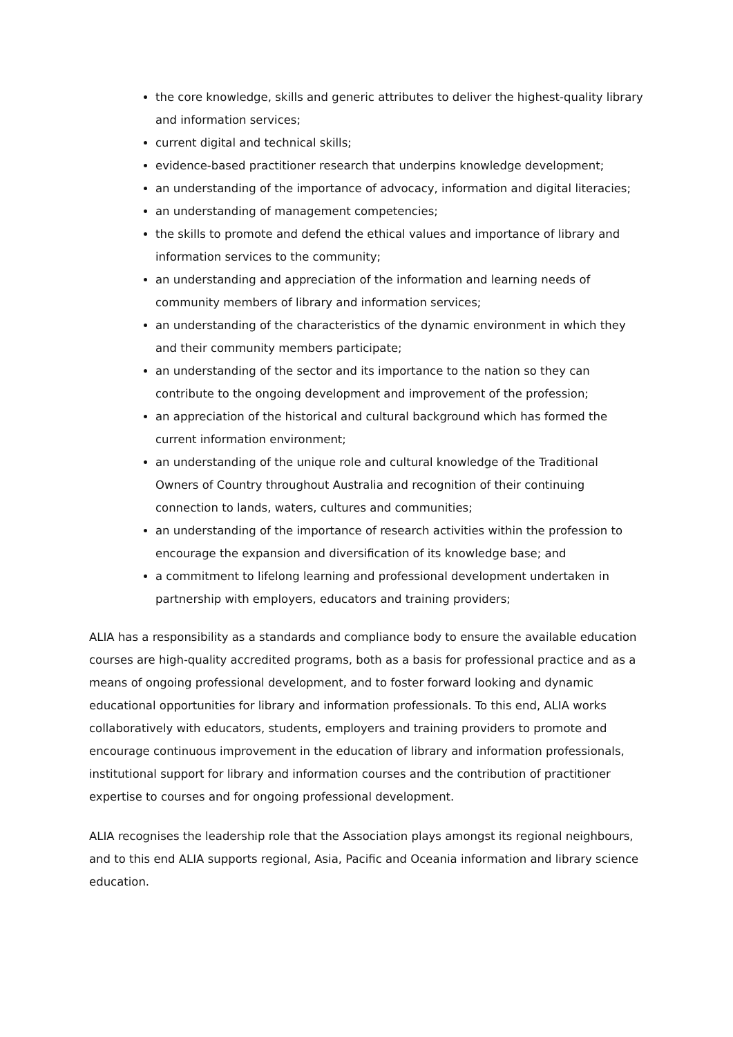the core knowledge, skills and generic attributes to deliver the highest-quality library and information services;
current digital and technical skills;
evidence-based practitioner research that underpins knowledge development;
an understanding of the importance of advocacy, information and digital literacies;
an understanding of management competencies;
the skills to promote and defend the ethical values and importance of library and information services to the community;
an understanding and appreciation of the information and learning needs of community members of library and information services;
an understanding of the characteristics of the dynamic environment in which they and their community members participate;
an understanding of the sector and its importance to the nation so they can contribute to the ongoing development and improvement of the profession;
an appreciation of the historical and cultural background which has formed the current information environment;
an understanding of the unique role and cultural knowledge of the Traditional Owners of Country throughout Australia and recognition of their continuing connection to lands, waters, cultures and communities;
an understanding of the importance of research activities within the profession to encourage the expansion and diversification of its knowledge base; and
a commitment to lifelong learning and professional development undertaken in partnership with employers, educators and training providers;
ALIA has a responsibility as a standards and compliance body to ensure the available education courses are high-quality accredited programs, both as a basis for professional practice and as a means of ongoing professional development, and to foster forward looking and dynamic educational opportunities for library and information professionals. To this end, ALIA works collaboratively with educators, students, employers and training providers to promote and encourage continuous improvement in the education of library and information professionals, institutional support for library and information courses and the contribution of practitioner expertise to courses and for ongoing professional development.
ALIA recognises the leadership role that the Association plays amongst its regional neighbours, and to this end ALIA supports regional, Asia, Pacific and Oceania information and library science education.